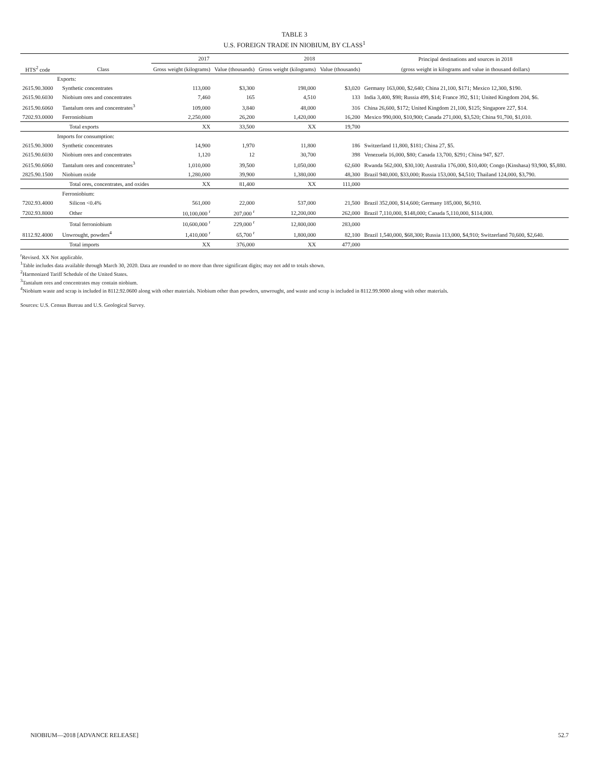TABLE 3
U.S. FOREIGN TRADE IN NIOBIUM, BY CLASS<sup>1</sup>
| | | 2017 | | 2018 | | Principal destinations and sources in 2018 |
| --- | --- | --- | --- | --- | --- | --- |
| HTS<sup>2</sup> code | Class | Gross weight (kilograms) | Value (thousands) | Gross weight (kilograms) | Value (thousands) | (gross weight in kilograms and value in thousand dollars) |
| | Exports: | | | | | |
| 2615.90.3000 | Synthetic concentrates | 113,000 | $3,300 | 198,000 | $3,020 | Germany 163,000, $2,640; China 21,100, $171; Mexico 12,300, $190. |
| 2615.90.6030 | Niobium ores and concentrates | 7,460 | 165 | 4,510 | 133 | India 3,400, $98; Russia 499, $14; France 392, $11; United Kingdom 204, $6. |
| 2615.90.6060 | Tantalum ores and concentrates<sup>3</sup> | 109,000 | 3,840 | 48,000 | 316 | China 26,600, $172; United Kingdom 21,100, $125; Singapore 227, $14. |
| 7202.93.0000 | Ferroniobium | 2,250,000 | 26,200 | 1,420,000 | 16,200 | Mexico 990,000, $10,900; Canada 271,000, $3,520; China 91,700, $1,010. |
| | Total exports | XX | 33,500 | XX | 19,700 | |
| | Imports for consumption: | | | | | |
| 2615.90.3000 | Synthetic concentrates | 14,900 | 1,970 | 11,800 | 186 | Switzerland 11,800, $181; China 27, $5. |
| 2615.90.6030 | Niobium ores and concentrates | 1,120 | 12 | 30,700 | 398 | Venezuela 16,000, $80; Canada 13,700, $291; China 947, $27. |
| 2615.90.6060 | Tantalum ores and concentrates<sup>3</sup> | 1,010,000 | 39,500 | 1,050,000 | 62,600 | Rwanda 562,000, $30,100; Australia 176,000, $10,400; Congo (Kinshasa) 93,900, $5,880. |
| 2825.90.1500 | Niobium oxide | 1,280,000 | 39,900 | 1,380,000 | 48,300 | Brazil 940,000, $33,000; Russia 153,000, $4,510; Thailand 124,000, $3,790. |
| | Total ores, concentrates, and oxides | XX | 81,400 | XX | 111,000 | |
| | Ferroniobium: | | | | | |
| 7202.93.4000 | Silicon <0.4% | 561,000 | 22,000 | 537,000 | 21,500 | Brazil 352,000, $14,600; Germany 185,000, $6,910. |
| 7202.93.8000 | Other | 10,100,000 <sup>r</sup> | 207,000 <sup>r</sup> | 12,200,000 | 262,000 | Brazil 7,110,000, $148,000; Canada 5,110,000, $114,000. |
| | Total ferroniobium | 10,600,000 <sup>r</sup> | 229,000 <sup>r</sup> | 12,800,000 | 283,000 | |
| 8112.92.4000 | Unwrought, powders<sup>4</sup> | 1,410,000 <sup>r</sup> | 65,700 <sup>r</sup> | 1,800,000 | 82,100 | Brazil 1,540,000, $68,300; Russia 113,000, $4,910; Switzerland 70,600, $2,640. |
| | Total imports | XX | 376,000 | XX | 477,000 | |
<sup>r</sup> Revised. XX Not applicable.
<sup>1</sup> Table includes data available through March 30, 2020. Data are rounded to no more than three significant digits; may not add to totals shown.
<sup>2</sup> Harmonized Tariff Schedule of the United States.
<sup>3</sup> Tantalum ores and concentrates may contain niobium.
<sup>4</sup> Niobium waste and scrap is included in 8112.92.0600 along with other materials. Niobium other than powders, unwrought, and waste and scrap is included in 8112.99.9000 along with other materials.
Sources: U.S. Census Bureau and U.S. Geological Survey.
NIOBIUM—2018 [ADVANCE RELEASE] 52.7